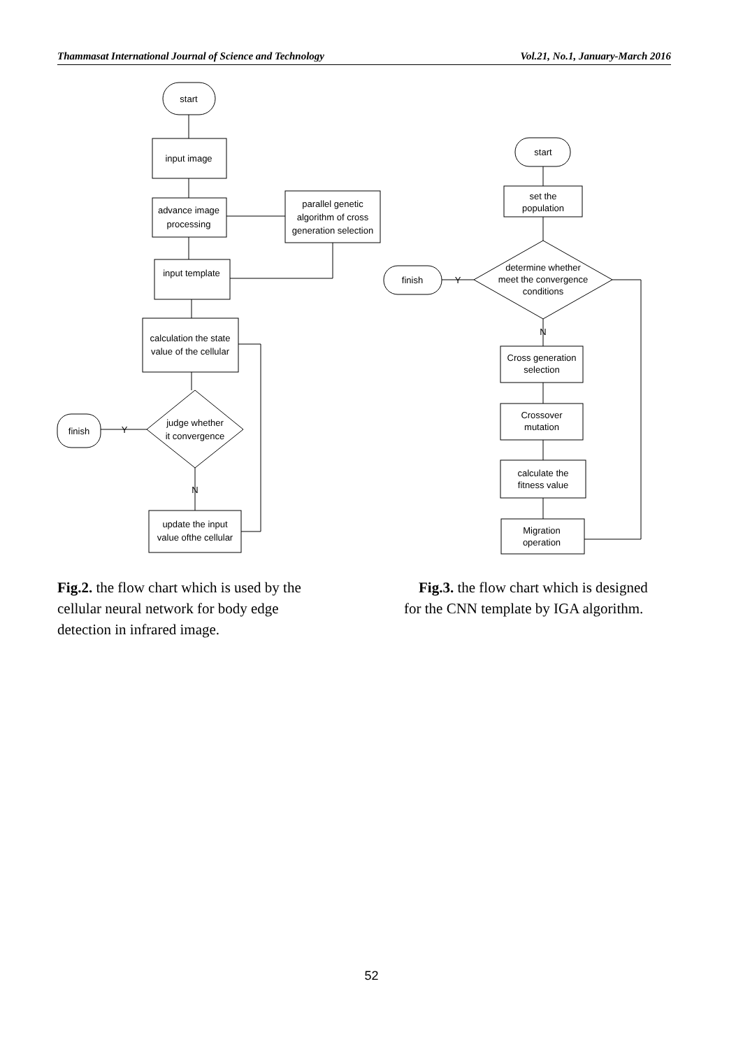Thammasat International Journal of Science and Technology Vol.21, No.1, January-March 2016
start
input image
advance image
processing
parallel genetic
algorithm of cross
generation selection
input template
calculation the state
value of the cellular
judge whether
it convergence
finish
Y
N
update the input
value ofthe cellular
start
set the
population
determine whether
meet the convergence
conditions
finish
Y
N
Cross generation
selection
Crossover
mutation
calculate the
fitness value
Migration
operation
Fig.2. the flow chart which is used by the cellular neural network for body edge detection in infrared image.
Fig.3. the flow chart which is designed for the CNN template by IGA algorithm.
52